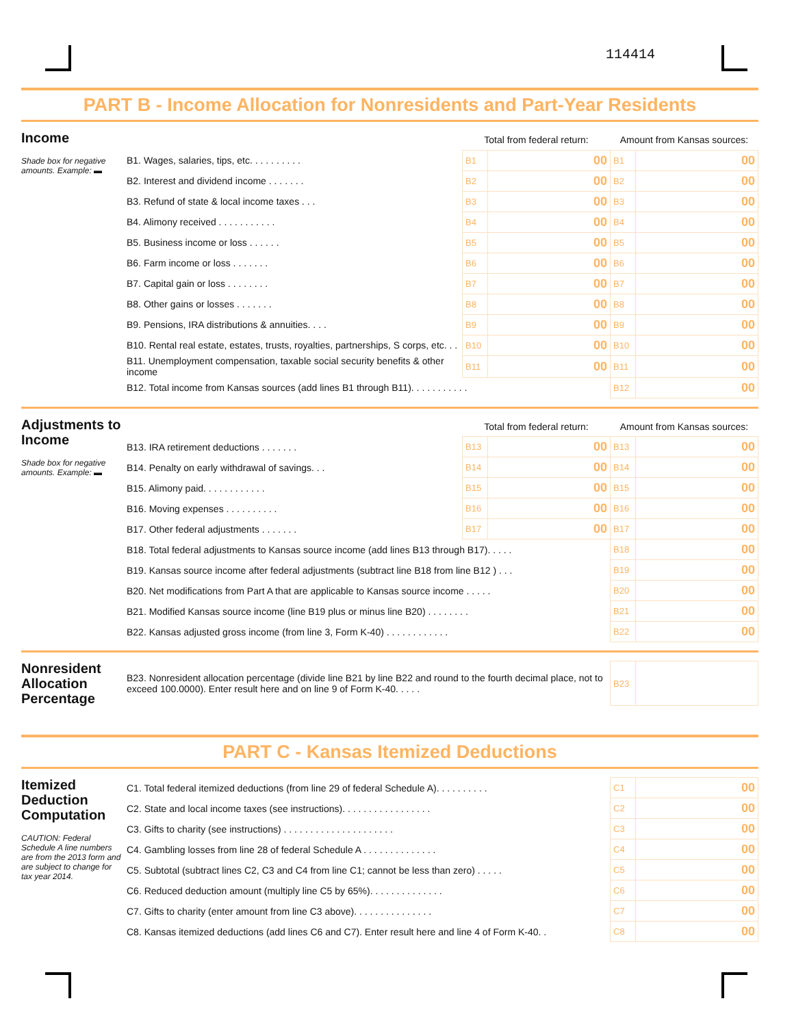114414
PART B - Income Allocation for Nonresidents and Part-Year Residents
Income
Shade box for negative amounts. Example: ▬
| | Total from federal return: | | Amount from Kansas sources: | |
| B1. Wages, salaries, tips, etc. . . . . . . . . . | B1 | 00 | B1 | 00 |
| B2. Interest and dividend income . . . . . . . | B2 | 00 | B2 | 00 |
| B3. Refund of state & local income taxes . . . | B3 | 00 | B3 | 00 |
| B4. Alimony received . . . . . . . . . . . | B4 | 00 | B4 | 00 |
| B5. Business income or loss . . . . . . | B5 | 00 | B5 | 00 |
| B6. Farm income or loss . . . . . . . | B6 | 00 | B6 | 00 |
| B7. Capital gain or loss . . . . . . . . | B7 | 00 | B7 | 00 |
| B8. Other gains or losses . . . . . . . | B8 | 00 | B8 | 00 |
| B9. Pensions, IRA distributions & annuities. . . . | B9 | 00 | B9 | 00 |
| B10. Rental real estate, estates, trusts, royalties, partnerships, S corps, etc. . . | B10 | 00 | B10 | 00 |
| B11. Unemployment compensation, taxable social security benefits & other income | B11 | 00 | B11 | 00 |
| B12. Total income from Kansas sources (add lines B1 through B11). . . . . . . . . . . | | | B12 | 00 |
Adjustments to Income
Shade box for negative amounts. Example: ▬
| | Total from federal return: | | Amount from Kansas sources: | |
| B13. IRA retirement deductions . . . . . . . | B13 | 00 | B13 | 00 |
| B14. Penalty on early withdrawal of savings. . . | B14 | 00 | B14 | 00 |
| B15. Alimony paid. . . . . . . . . . . . | B15 | 00 | B15 | 00 |
| B16. Moving expenses . . . . . . . . . . | B16 | 00 | B16 | 00 |
| B17. Other federal adjustments . . . . . . . | B17 | 00 | B17 | 00 |
| B18. Total federal adjustments to Kansas source income (add lines B13 through B17). . . . . | | | B18 | 00 |
| B19. Kansas source income after federal adjustments (subtract line B18 from line B12 ) . . . | | | B19 | 00 |
| B20. Net modifications from Part A that are applicable to Kansas source income . . . . . | | | B20 | 00 |
| B21. Modified Kansas source income (line B19 plus or minus line B20) . . . . . . . . | | | B21 | 00 |
| B22. Kansas adjusted gross income (from line 3, Form K-40) . . . . . . . . . . . . | | | B22 | 00 |
Nonresident Allocation Percentage
| B23. Nonresident allocation percentage (divide line B21 by line B22 and round to the fourth decimal place, not to exceed 100.0000). Enter result here and on line 9 of Form K-40. . . . . | B23 | |
PART C - Kansas Itemized Deductions
Itemized Deduction Computation
CAUTION: Federal Schedule A line numbers are from the 2013 form and are subject to change for tax year 2014.
| C1. Total federal itemized deductions (from line 29 of federal Schedule A). . . . . . . . . . | C1 | 00 |
| C2. State and local income taxes (see instructions). . . . . . . . . . . . . . . . . | C2 | 00 |
| C3. Gifts to charity (see instructions) . . . . . . . . . . . . . . . . . . . . . | C3 | 00 |
| C4. Gambling losses from line 28 of federal Schedule A . . . . . . . . . . . . . . | C4 | 00 |
| C5. Subtotal (subtract lines C2, C3 and C4 from line C1; cannot be less than zero) . . . . . | C5 | 00 |
| C6. Reduced deduction amount (multiply line C5 by 65%). . . . . . . . . . . . . . | C6 | 00 |
| C7. Gifts to charity (enter amount from line C3 above). . . . . . . . . . . . . . . | C7 | 00 |
| C8. Kansas itemized deductions (add lines C6 and C7). Enter result here and line 4 of Form K-40. . | C8 | 00 |